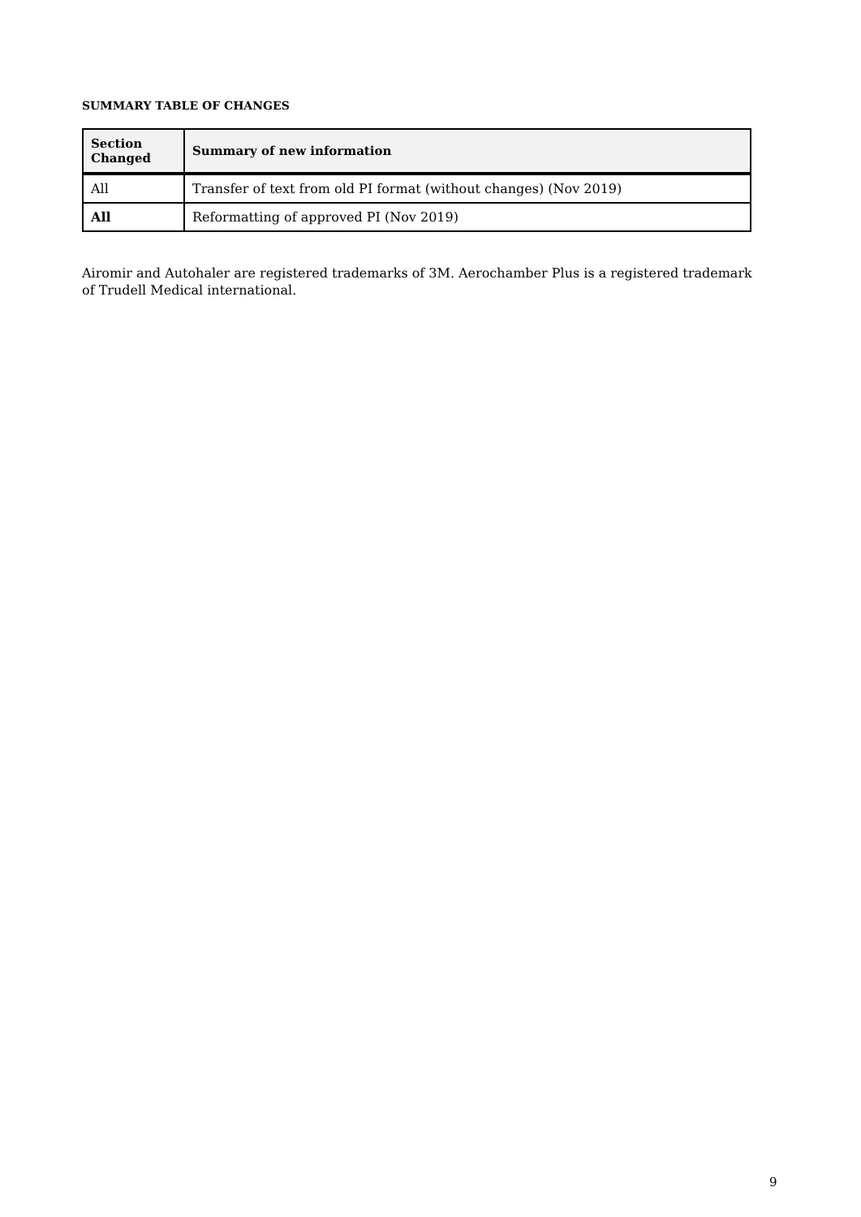SUMMARY TABLE OF CHANGES
| Section Changed | Summary of new information |
| --- | --- |
| All | Transfer of text from old PI format (without changes) (Nov 2019) |
| All | Reformatting of approved PI (Nov 2019) |
Airomir and Autohaler are registered trademarks of 3M. Aerochamber Plus is a registered trademark of Trudell Medical international.
9